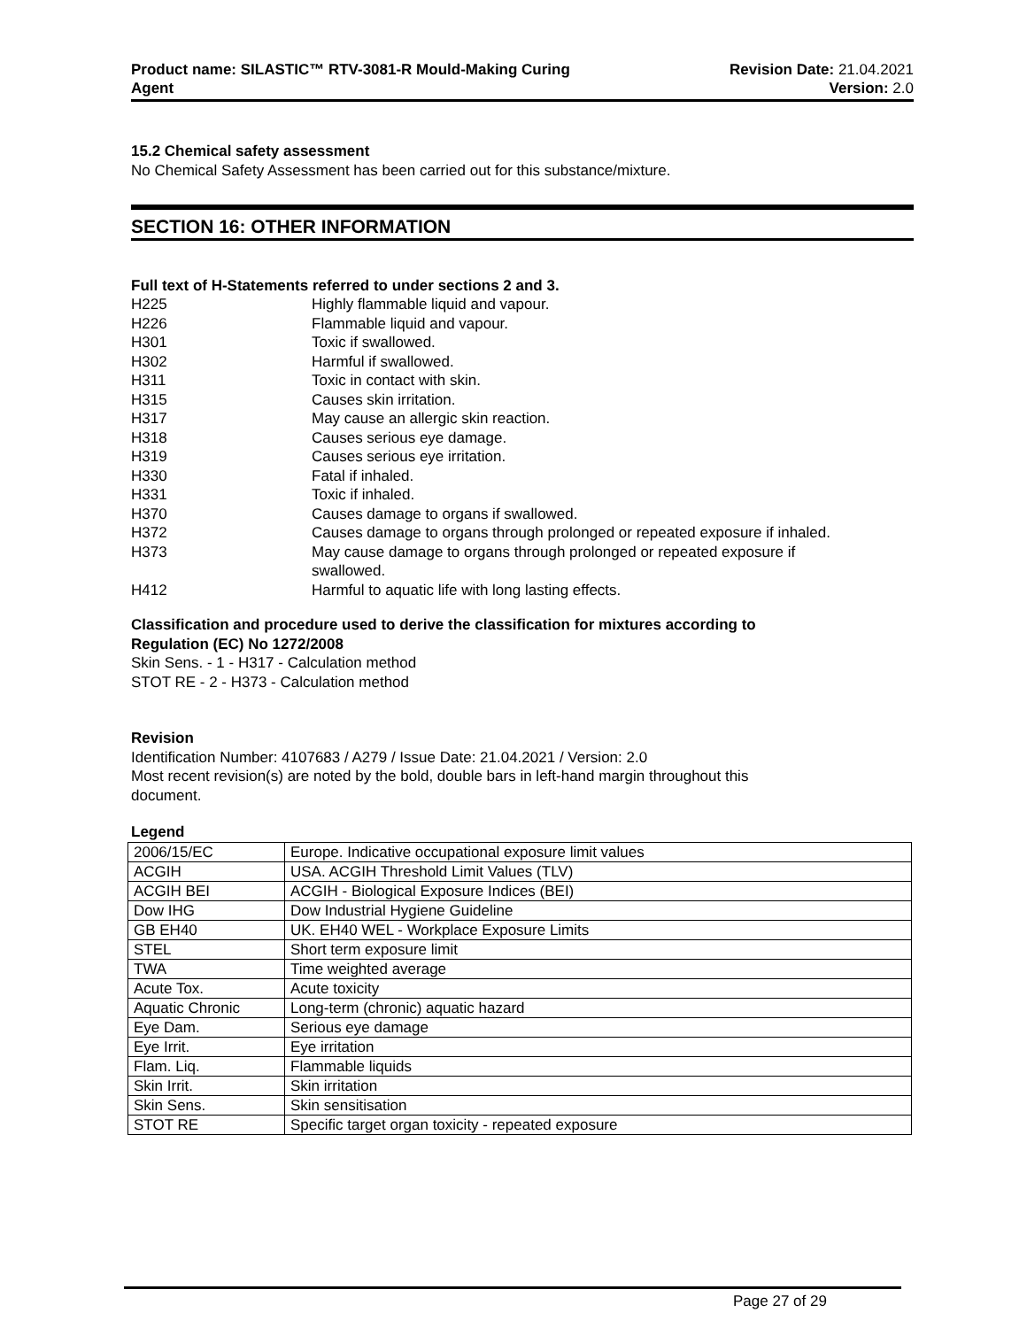Product name: SILASTIC™ RTV-3081-R Mould-Making Curing
Agent
Revision Date: 21.04.2021
Version: 2.0
15.2 Chemical safety assessment
No Chemical Safety Assessment has been carried out for this substance/mixture.
SECTION 16: OTHER INFORMATION
Full text of H-Statements referred to under sections 2 and 3.
| H225 | Highly flammable liquid and vapour. |
| H226 | Flammable liquid and vapour. |
| H301 | Toxic if swallowed. |
| H302 | Harmful if swallowed. |
| H311 | Toxic in contact with skin. |
| H315 | Causes skin irritation. |
| H317 | May cause an allergic skin reaction. |
| H318 | Causes serious eye damage. |
| H319 | Causes serious eye irritation. |
| H330 | Fatal if inhaled. |
| H331 | Toxic if inhaled. |
| H370 | Causes damage to organs if swallowed. |
| H372 | Causes damage to organs through prolonged or repeated exposure if inhaled. |
| H373 | May cause damage to organs through prolonged or repeated exposure if swallowed. |
| H412 | Harmful to aquatic life with long lasting effects. |
Classification and procedure used to derive the classification for mixtures according to
Regulation (EC) No 1272/2008
Skin Sens. - 1 - H317 - Calculation method
STOT RE - 2 - H373 - Calculation method
Revision
Identification Number: 4107683 / A279 / Issue Date: 21.04.2021 / Version: 2.0
Most recent revision(s) are noted by the bold, double bars in left-hand margin throughout this
document.
Legend
| 2006/15/EC | Europe. Indicative occupational exposure limit values |
| ACGIH | USA. ACGIH Threshold Limit Values (TLV) |
| ACGIH BEI | ACGIH - Biological Exposure Indices (BEI) |
| Dow IHG | Dow Industrial Hygiene Guideline |
| GB EH40 | UK. EH40 WEL - Workplace Exposure Limits |
| STEL | Short term exposure limit |
| TWA | Time weighted average |
| Acute Tox. | Acute toxicity |
| Aquatic Chronic | Long-term (chronic) aquatic hazard |
| Eye Dam. | Serious eye damage |
| Eye Irrit. | Eye irritation |
| Flam. Liq. | Flammable liquids |
| Skin Irrit. | Skin irritation |
| Skin Sens. | Skin sensitisation |
| STOT RE | Specific target organ toxicity - repeated exposure |
Page 27 of 29